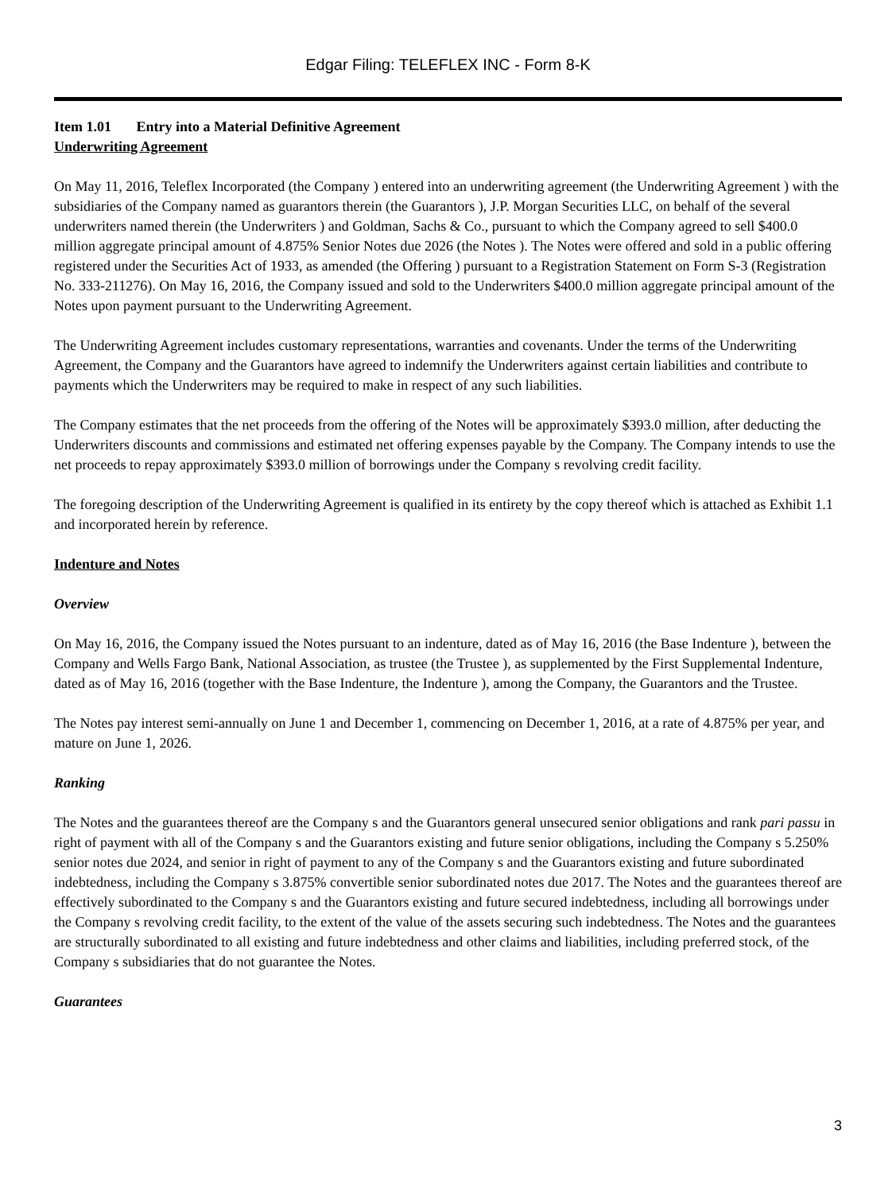Edgar Filing: TELEFLEX INC - Form 8-K
Item 1.01 Entry into a Material Definitive Agreement
Underwriting Agreement
On May 11, 2016, Teleflex Incorporated (the Company ) entered into an underwriting agreement (the Underwriting Agreement ) with the subsidiaries of the Company named as guarantors therein (the Guarantors ), J.P. Morgan Securities LLC, on behalf of the several underwriters named therein (the Underwriters ) and Goldman, Sachs & Co., pursuant to which the Company agreed to sell $400.0 million aggregate principal amount of 4.875% Senior Notes due 2026 (the Notes ). The Notes were offered and sold in a public offering registered under the Securities Act of 1933, as amended (the Offering ) pursuant to a Registration Statement on Form S-3 (Registration No. 333-211276). On May 16, 2016, the Company issued and sold to the Underwriters $400.0 million aggregate principal amount of the Notes upon payment pursuant to the Underwriting Agreement.
The Underwriting Agreement includes customary representations, warranties and covenants. Under the terms of the Underwriting Agreement, the Company and the Guarantors have agreed to indemnify the Underwriters against certain liabilities and contribute to payments which the Underwriters may be required to make in respect of any such liabilities.
The Company estimates that the net proceeds from the offering of the Notes will be approximately $393.0 million, after deducting the Underwriters discounts and commissions and estimated net offering expenses payable by the Company. The Company intends to use the net proceeds to repay approximately $393.0 million of borrowings under the Company s revolving credit facility.
The foregoing description of the Underwriting Agreement is qualified in its entirety by the copy thereof which is attached as Exhibit 1.1 and incorporated herein by reference.
Indenture and Notes
Overview
On May 16, 2016, the Company issued the Notes pursuant to an indenture, dated as of May 16, 2016 (the Base Indenture ), between the Company and Wells Fargo Bank, National Association, as trustee (the Trustee ), as supplemented by the First Supplemental Indenture, dated as of May 16, 2016 (together with the Base Indenture, the Indenture ), among the Company, the Guarantors and the Trustee.
The Notes pay interest semi-annually on June 1 and December 1, commencing on December 1, 2016, at a rate of 4.875% per year, and mature on June 1, 2026.
Ranking
The Notes and the guarantees thereof are the Company s and the Guarantors general unsecured senior obligations and rank pari passu in right of payment with all of the Company s and the Guarantors existing and future senior obligations, including the Company s 5.250% senior notes due 2024, and senior in right of payment to any of the Company s and the Guarantors existing and future subordinated indebtedness, including the Company s 3.875% convertible senior subordinated notes due 2017. The Notes and the guarantees thereof are effectively subordinated to the Company s and the Guarantors existing and future secured indebtedness, including all borrowings under the Company s revolving credit facility, to the extent of the value of the assets securing such indebtedness. The Notes and the guarantees are structurally subordinated to all existing and future indebtedness and other claims and liabilities, including preferred stock, of the Company s subsidiaries that do not guarantee the Notes.
Guarantees
3